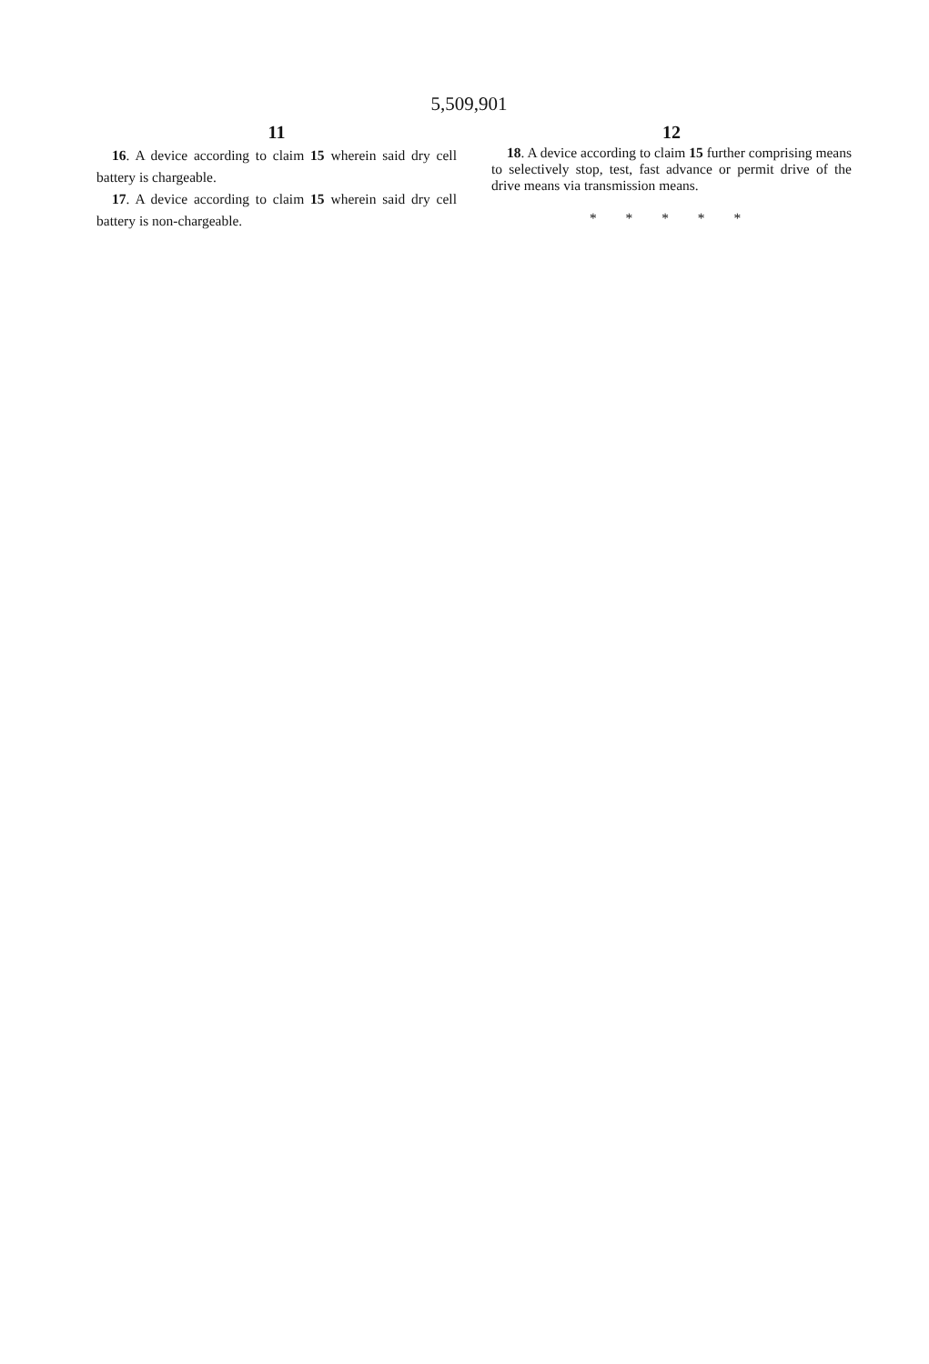5,509,901
11
16. A device according to claim 15 wherein said dry cell battery is chargeable.
17. A device according to claim 15 wherein said dry cell battery is non-chargeable.
12
18. A device according to claim 15 further comprising means to selectively stop, test, fast advance or permit drive of the drive means via transmission means.
* * * * *